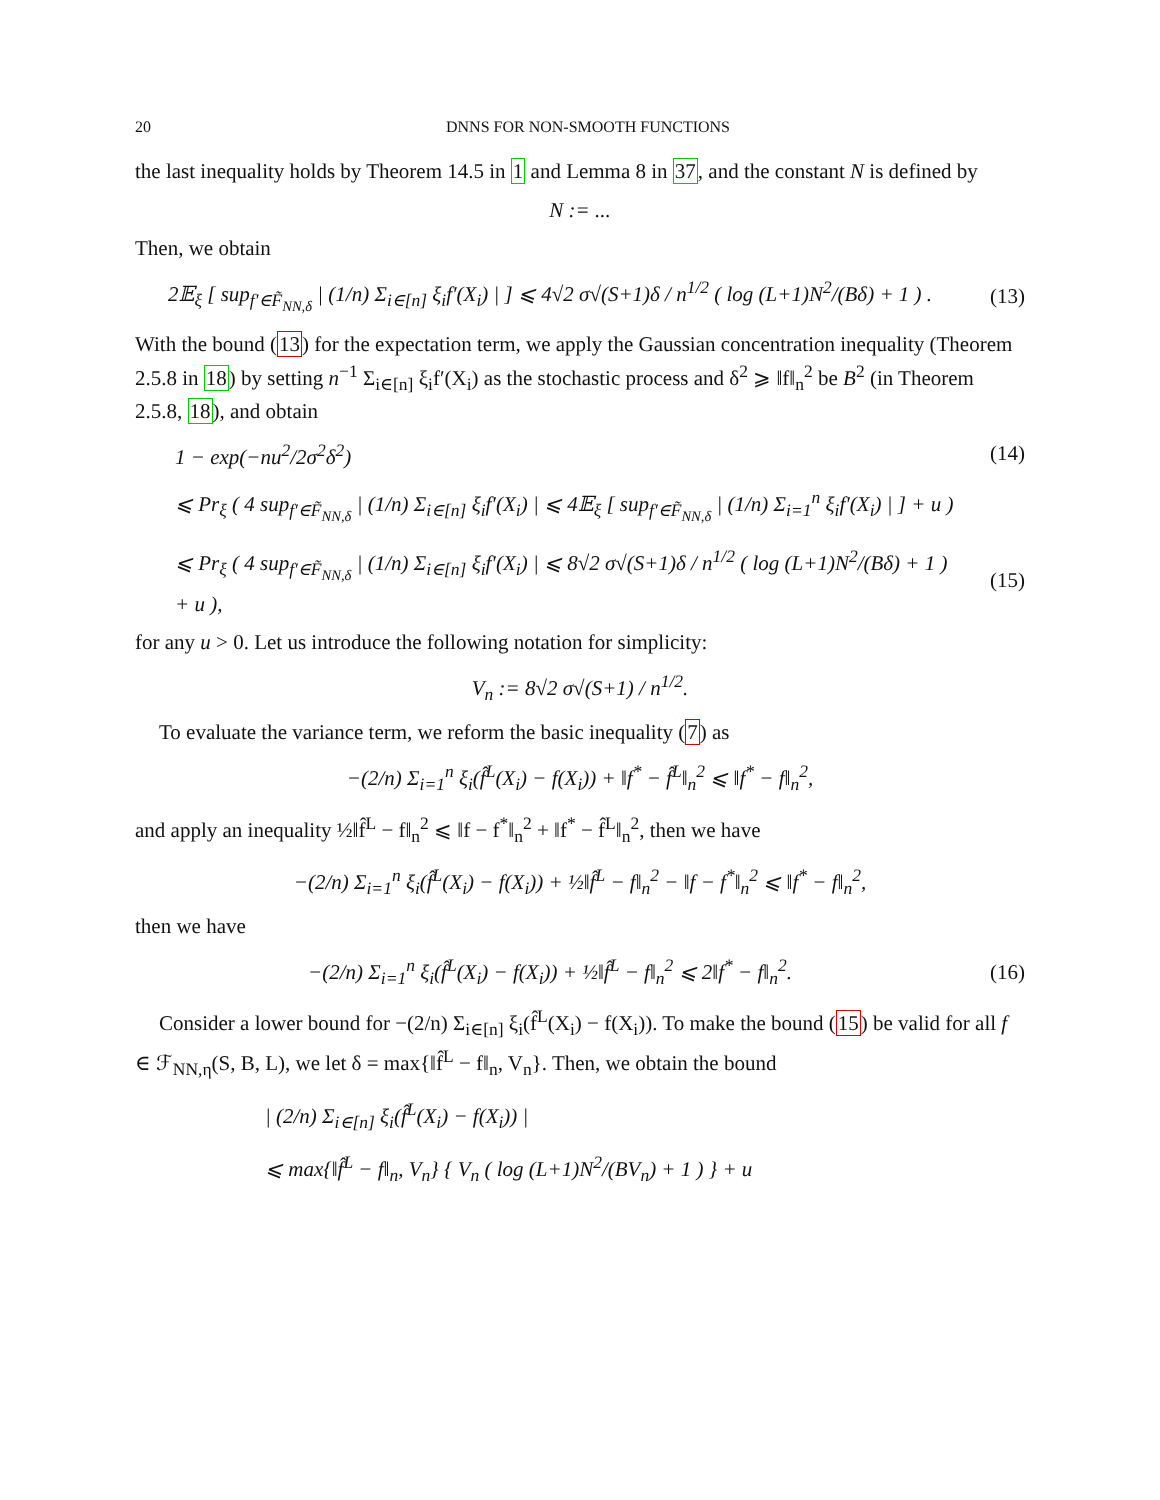20 DNNS FOR NON-SMOOTH FUNCTIONS
the last inequality holds by Theorem 14.5 in 1 and Lemma 8 in 37, and the constant N is defined by
N := ...
Then, we obtain
2𝔼<sub>ξ</sub> [ sup<sub>f′∈F̃<sub>NN,δ</sub></sub> | (1/n) Σ<sub>i∈[n]</sub> ξ<sub>i</sub>f′(X<sub>i</sub>) | ] ⩽ 4√2 σ√(S+1)δ / n<sup>1/2</sup> ( log (L+1)N<sup>2</sup>/(Bδ) + 1 ) . (13)
With the bound (13) for the expectation term, we apply the Gaussian concentration inequality (Theorem 2.5.8 in 18) by setting n<sup>−1</sup> Σ<sub>i∈[n]</sub> ξ<sub>i</sub>f′(X<sub>i</sub>) as the stochastic process and δ<sup>2</sup> ⩾ ‖f‖<sub>n</sub><sup>2</sup> be B<sup>2</sup> (in Theorem 2.5.8, 18), and obtain
1 − exp(−nu<sup>2</sup>/2σ<sup>2</sup>δ<sup>2</sup>) (14)
⩽ Pr<sub>ξ</sub> ( 4 sup<sub>f′∈F̃<sub>NN,δ</sub></sub> | (1/n) Σ<sub>i∈[n]</sub> ξ<sub>i</sub>f′(X<sub>i</sub>) | ⩽ 4𝔼<sub>ξ</sub> [ sup<sub>f′∈F̃<sub>NN,δ</sub></sub> | (1/n) Σ<sub>i=1</sub><sup>n</sup> ξ<sub>i</sub>f′(X<sub>i</sub>) | ] + u )
⩽ Pr<sub>ξ</sub> ( 4 sup<sub>f′∈F̃<sub>NN,δ</sub></sub> | (1/n) Σ<sub>i∈[n]</sub> ξ<sub>i</sub>f′(X<sub>i</sub>) | ⩽ 8√2 σ√(S+1)δ / n<sup>1/2</sup> ( log (L+1)N<sup>2</sup>/(Bδ) + 1 ) + u ), (15)
for any u > 0. Let us introduce the following notation for simplicity:
V<sub>n</sub> := 8√2 σ√(S+1) / n<sup>1/2</sup>.
To evaluate the variance term, we reform the basic inequality (7) as
−(2/n) Σ<sub>i=1</sub><sup>n</sup> ξ<sub>i</sub>(f̂<sup>L</sup>(X<sub>i</sub>) − f(X<sub>i</sub>)) + ‖f<sup>*</sup> − f̂<sup>L</sup>‖<sub>n</sub><sup>2</sup> ⩽ ‖f<sup>*</sup> − f‖<sub>n</sub><sup>2</sup>,
and apply an inequality ½‖f̂<sup>L</sup> − f‖<sub>n</sub><sup>2</sup> ⩽ ‖f − f<sup>*</sup>‖<sub>n</sub><sup>2</sup> + ‖f<sup>*</sup> − f̂<sup>L</sup>‖<sub>n</sub><sup>2</sup>, then we have
−(2/n) Σ<sub>i=1</sub><sup>n</sup> ξ<sub>i</sub>(f̂<sup>L</sup>(X<sub>i</sub>) − f(X<sub>i</sub>)) + ½‖f̂<sup>L</sup> − f‖<sub>n</sub><sup>2</sup> − ‖f − f<sup>*</sup>‖<sub>n</sub><sup>2</sup> ⩽ ‖f<sup>*</sup> − f‖<sub>n</sub><sup>2</sup>,
then we have
−(2/n) Σ<sub>i=1</sub><sup>n</sup> ξ<sub>i</sub>(f̂<sup>L</sup>(X<sub>i</sub>) − f(X<sub>i</sub>)) + ½‖f̂<sup>L</sup> − f‖<sub>n</sub><sup>2</sup> ⩽ 2‖f<sup>*</sup> − f‖<sub>n</sub><sup>2</sup>. (16)
Consider a lower bound for −(2/n) Σ<sub>i∈[n]</sub> ξ<sub>i</sub>(f̂<sup>L</sup>(X<sub>i</sub>) − f(X<sub>i</sub>)). To make the bound (15) be valid for all f ∈ ℱ<sub>NN,η</sub>(S, B, L), we let δ = max{‖f̂<sup>L</sup> − f‖<sub>n</sub>, V<sub>n</sub>}. Then, we obtain the bound
| (2/n) Σ<sub>i∈[n]</sub> ξ<sub>i</sub>(f̂<sup>L</sup>(X<sub>i</sub>) − f(X<sub>i</sub>)) |
⩽ max{‖f̂<sup>L</sup> − f‖<sub>n</sub>, V<sub>n</sub>} { V<sub>n</sub> ( log (L+1)N<sup>2</sup>/(BV<sub>n</sub>) + 1 ) } + u